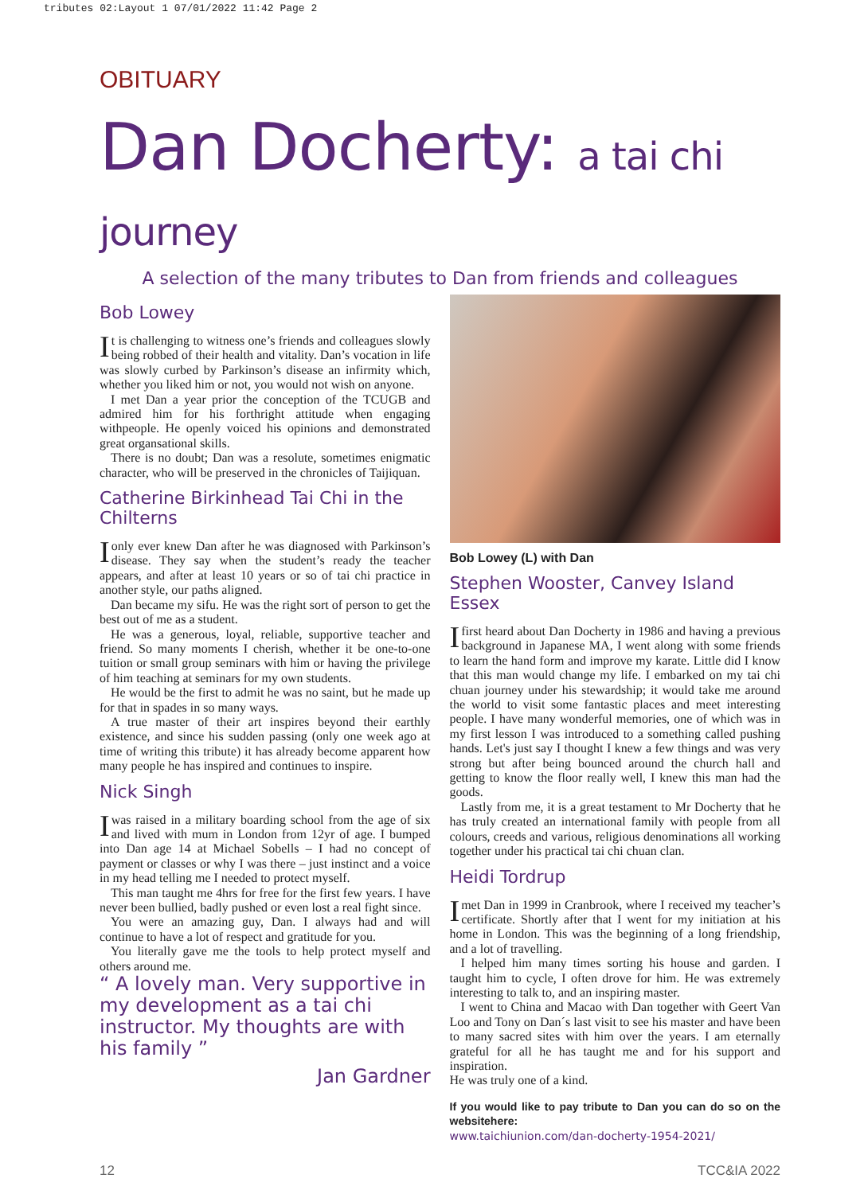tributes 02:Layout 1 07/01/2022 11:42 Page 2
OBITUARY
Dan Docherty: a tai chi journey
A selection of the many tributes to Dan from friends and colleagues
Bob Lowey
It is challenging to witness one’s friends and colleagues slowly being robbed of their health and vitality. Dan’s vocation in life was slowly curbed by Parkinson’s disease an infirmity which, whether you liked him or not, you would not wish on anyone.
I met Dan a year prior the conception of the TCUGB and admired him for his forthright attitude when engaging withpeople. He openly voiced his opinions and demonstrated great organsational skills.
There is no doubt; Dan was a resolute, sometimes enigmatic character, who will be preserved in the chronicles of Taijiquan.
Catherine Birkinhead Tai Chi in the Chilterns
I only ever knew Dan after he was diagnosed with Parkinson’s disease. They say when the student’s ready the teacher appears, and after at least 10 years or so of tai chi practice in another style, our paths aligned.
Dan became my sifu. He was the right sort of person to get the best out of me as a student.
He was a generous, loyal, reliable, supportive teacher and friend. So many moments I cherish, whether it be one-to-one tuition or small group seminars with him or having the privilege of him teaching at seminars for my own students.
He would be the first to admit he was no saint, but he made up for that in spades in so many ways.
A true master of their art inspires beyond their earthly existence, and since his sudden passing (only one week ago at time of writing this tribute) it has already become apparent how many people he has inspired and continues to inspire.
Nick Singh
I was raised in a military boarding school from the age of six and lived with mum in London from 12yr of age. I bumped into Dan age 14 at Michael Sobells – I had no concept of payment or classes or why I was there – just instinct and a voice in my head telling me I needed to protect myself.
This man taught me 4hrs for free for the first few years. I have never been bullied, badly pushed or even lost a real fight since.
You were an amazing guy, Dan. I always had and will continue to have a lot of respect and gratitude for you.
You literally gave me the tools to help protect myself and others around me.
“ A lovely man. Very supportive in my development as a tai chi instructor. My thoughts are with his family ”
Jan Gardner
Bob Lowey (L) with Dan
Stephen Wooster, Canvey Island Essex
I first heard about Dan Docherty in 1986 and having a previous background in Japanese MA, I went along with some friends to learn the hand form and improve my karate. Little did I know that this man would change my life. I embarked on my tai chi chuan journey under his stewardship; it would take me around the world to visit some fantastic places and meet interesting people. I have many wonderful memories, one of which was in my first lesson I was introduced to a something called pushing hands. Let's just say I thought I knew a few things and was very strong but after being bounced around the church hall and getting to know the floor really well, I knew this man had the goods.
Lastly from me, it is a great testament to Mr Docherty that he has truly created an international family with people from all colours, creeds and various, religious denominations all working together under his practical tai chi chuan clan.
Heidi Tordrup
I met Dan in 1999 in Cranbrook, where I received my teacher’s certificate. Shortly after that I went for my initiation at his home in London. This was the beginning of a long friendship, and a lot of travelling.
I helped him many times sorting his house and garden. I taught him to cycle, I often drove for him. He was extremely interesting to talk to, and an inspiring master.
I went to China and Macao with Dan together with Geert Van Loo and Tony on Dan´s last visit to see his master and have been to many sacred sites with him over the years. I am eternally grateful for all he has taught me and for his support and inspiration.
He was truly one of a kind.
If you would like to pay tribute to Dan you can do so on the websitehere:
www.taichiunion.com/dan-docherty-1954-2021/
12 TCC&IA 2022